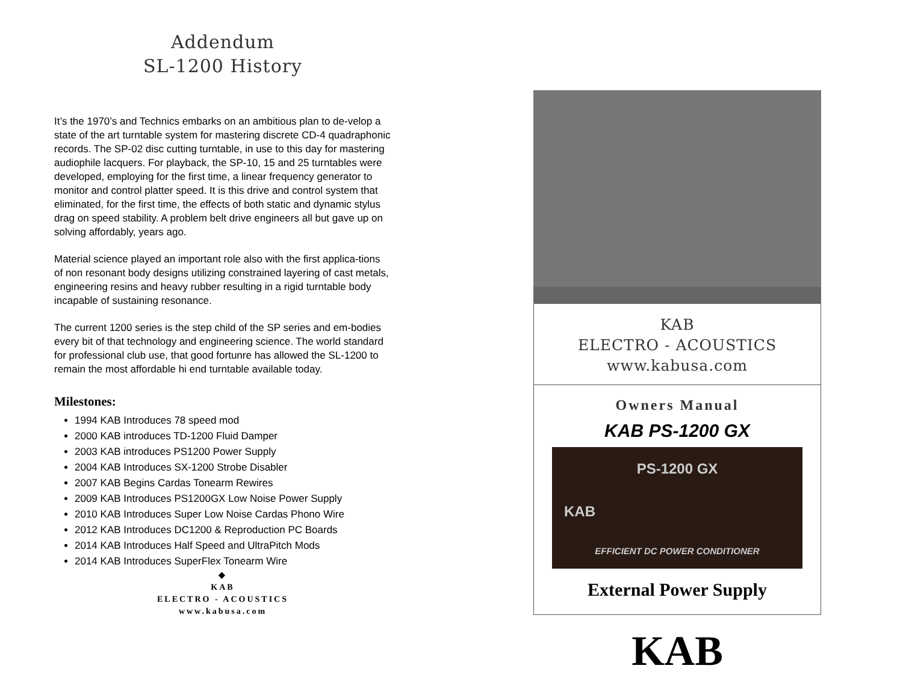Addendum
SL-1200 History
It’s the 1970’s and Technics embarks on an ambitious plan to de-velop a state of the art turntable system for mastering discrete CD-4 quadraphonic records. The SP-02 disc cutting turntable, in use to this day for mastering audiophile lacquers. For playback, the SP-10, 15 and 25 turntables were developed, employing for the first time, a linear frequency generator to monitor and control platter speed. It is this drive and control system that eliminated, for the first time, the effects of both static and dynamic stylus drag on speed stability. A problem belt drive engineers all but gave up on solving affordably, years ago.
Material science played an important role also with the first applica-tions of non resonant body designs utilizing constrained layering of cast metals, engineering resins and heavy rubber resulting in a rigid turntable body incapable of sustaining resonance.
The current 1200 series is the step child of the SP series and em-bodies every bit of that technology and engineering science. The world standard for professional club use, that good fortunre has allowed the SL-1200 to remain the most affordable hi end turntable available today.
Milestones:
1994 KAB Introduces 78 speed mod
2000 KAB introduces TD-1200 Fluid Damper
2003 KAB introduces PS1200 Power Supply
2004 KAB Introduces SX-1200 Strobe Disabler
2007 KAB Begins Cardas Tonearm Rewires
2009 KAB Introduces PS1200GX Low Noise Power Supply
2010 KAB Introduces Super Low Noise Cardas Phono Wire
2012 KAB Introduces DC1200 & Reproduction PC Boards
2014 KAB Introduces Half Speed and UltraPitch Mods
2014 KAB Introduces SuperFlex Tonearm Wire
◆
KAB
ELECTRO - ACOUSTICS
www.kabusa.com
KAB
ELECTRO - ACOUSTICS
www.kabusa.com
Owners Manual
KAB PS-1200 GX
PS-1200 GX
KAB
EFFICIENT DC POWER CONDITIONER
External Power Supply
KAB